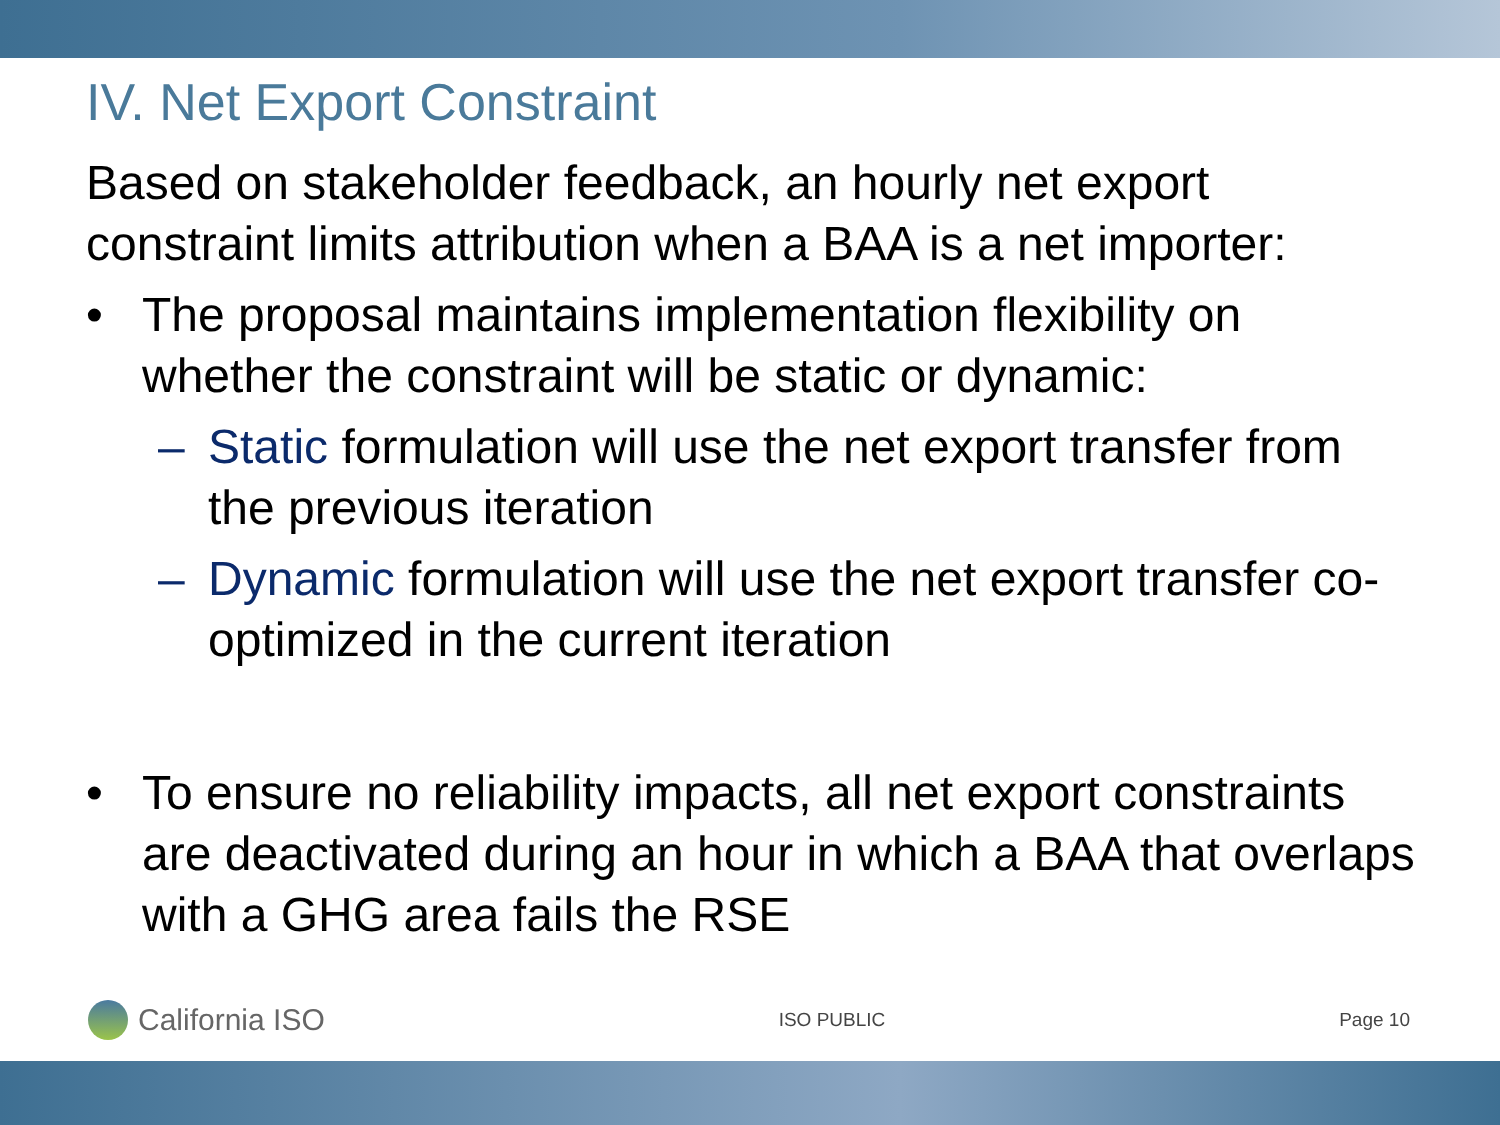IV. Net Export Constraint
Based on stakeholder feedback, an hourly net export constraint limits attribution when a BAA is a net importer:
• The proposal maintains implementation flexibility on whether the constraint will be static or dynamic:
– Static formulation will use the net export transfer from the previous iteration
– Dynamic formulation will use the net export transfer co-optimized in the current iteration
• To ensure no reliability impacts, all net export constraints are deactivated during an hour in which a BAA that overlaps with a GHG area fails the RSE
California ISO
ISO PUBLIC Page 10